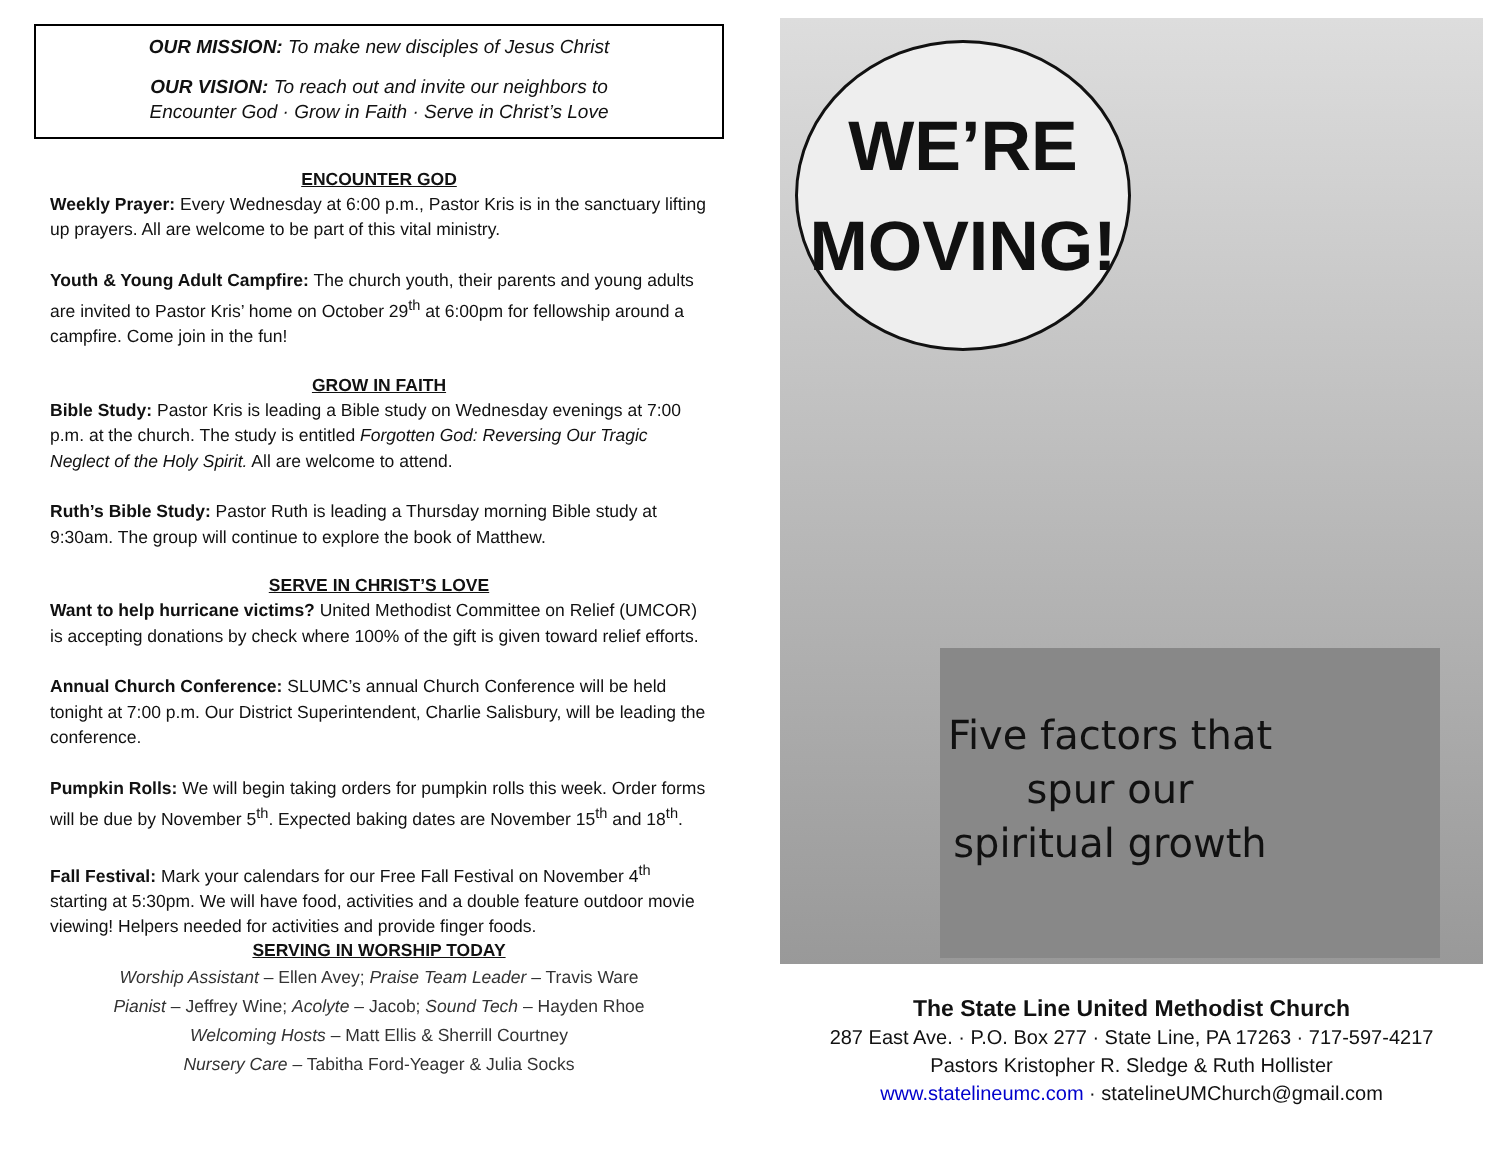OUR MISSION: To make new disciples of Jesus Christ
OUR VISION: To reach out and invite our neighbors to
Encounter God · Grow in Faith · Serve in Christ’s Love
ENCOUNTER GOD
Weekly Prayer: Every Wednesday at 6:00 p.m., Pastor Kris is in the sanctuary lifting up prayers. All are welcome to be part of this vital ministry.
Youth & Young Adult Campfire: The church youth, their parents and young adults are invited to Pastor Kris’ home on October 29<sup>th</sup> at 6:00pm for fellowship around a campfire. Come join in the fun!
GROW IN FAITH
Bible Study: Pastor Kris is leading a Bible study on Wednesday evenings at 7:00 p.m. at the church. The study is entitled Forgotten God: Reversing Our Tragic Neglect of the Holy Spirit. All are welcome to attend.
Ruth’s Bible Study: Pastor Ruth is leading a Thursday morning Bible study at 9:30am. The group will continue to explore the book of Matthew.
SERVE IN CHRIST’S LOVE
Want to help hurricane victims? United Methodist Committee on Relief (UMCOR) is accepting donations by check where 100% of the gift is given toward relief efforts.
Annual Church Conference: SLUMC’s annual Church Conference will be held tonight at 7:00 p.m. Our District Superintendent, Charlie Salisbury, will be leading the conference.
Pumpkin Rolls: We will begin taking orders for pumpkin rolls this week. Order forms will be due by November 5<sup>th</sup>. Expected baking dates are November 15<sup>th</sup> and 18<sup>th</sup>.
Fall Festival: Mark your calendars for our Free Fall Festival on November 4<sup>th</sup> starting at 5:30pm. We will have food, activities and a double feature outdoor movie viewing! Helpers needed for activities and provide finger foods.
SERVING IN WORSHIP TODAY
Worship Assistant – Ellen Avey; Praise Team Leader – Travis Ware
Pianist – Jeffrey Wine; Acolyte – Jacob; Sound Tech – Hayden Rhoe
Welcoming Hosts – Matt Ellis & Sherrill Courtney
Nursery Care – Tabitha Ford-Yeager & Julia Socks
WE’RE
MOVING!
Five factors that spur our spiritual growth
The State Line United Methodist Church
287 East Ave. · P.O. Box 277 · State Line, PA 17263 · 717-597-4217
Pastors Kristopher R. Sledge & Ruth Hollister
www.statelineumc.com · statelineUMChurch@gmail.com